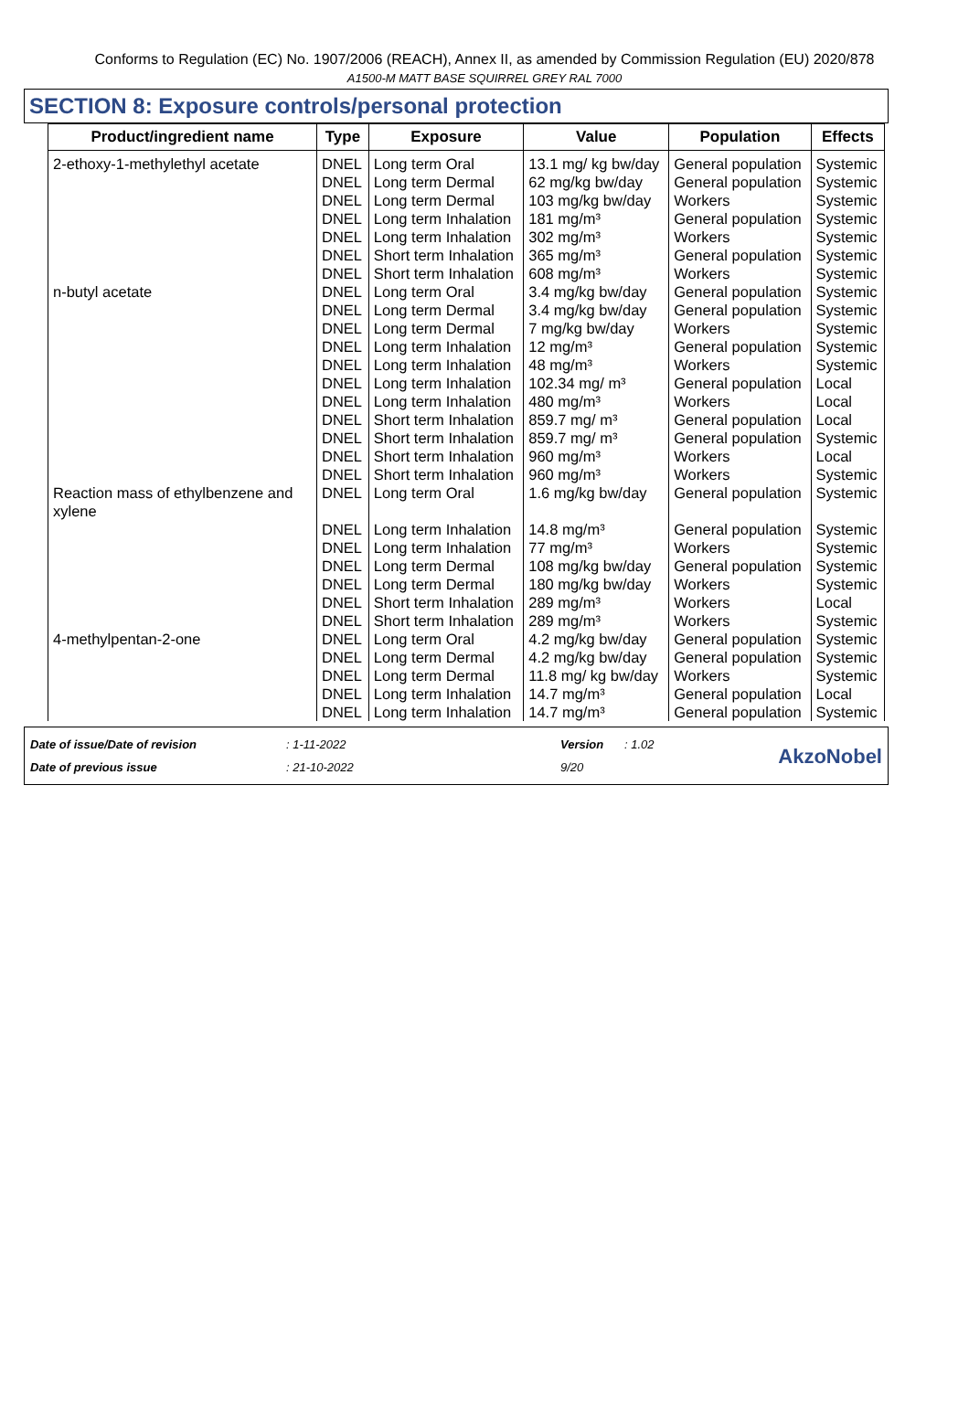Conforms to Regulation (EC) No. 1907/2006 (REACH), Annex II, as amended by Commission Regulation (EU) 2020/878
A1500-M MATT BASE SQUIRREL GREY RAL 7000
SECTION 8: Exposure controls/personal protection
| Product/ingredient name | Type | Exposure | Value | Population | Effects |
| --- | --- | --- | --- | --- | --- |
| 2-ethoxy-1-methylethyl acetate | DNEL | Long term Oral | 13.1 mg/ kg bw/day | General population | Systemic |
| | DNEL | Long term Dermal | 62 mg/kg bw/day | General population | Systemic |
| | DNEL | Long term Dermal | 103 mg/kg bw/day | Workers | Systemic |
| | DNEL | Long term Inhalation | 181 mg/m³ | General population | Systemic |
| | DNEL | Long term Inhalation | 302 mg/m³ | Workers | Systemic |
| | DNEL | Short term Inhalation | 365 mg/m³ | General population | Systemic |
| | DNEL | Short term Inhalation | 608 mg/m³ | Workers | Systemic |
| n-butyl acetate | DNEL | Long term Oral | 3.4 mg/kg bw/day | General population | Systemic |
| | DNEL | Long term Dermal | 3.4 mg/kg bw/day | General population | Systemic |
| | DNEL | Long term Dermal | 7 mg/kg bw/day | Workers | Systemic |
| | DNEL | Long term Inhalation | 12 mg/m³ | General population | Systemic |
| | DNEL | Long term Inhalation | 48 mg/m³ | Workers | Systemic |
| | DNEL | Long term Inhalation | 102.34 mg/ m³ | General population | Local |
| | DNEL | Long term Inhalation | 480 mg/m³ | Workers | Local |
| | DNEL | Short term Inhalation | 859.7 mg/ m³ | General population | Local |
| | DNEL | Short term Inhalation | 859.7 mg/ m³ | General population | Systemic |
| | DNEL | Short term Inhalation | 960 mg/m³ | Workers | Local |
| | DNEL | Short term Inhalation | 960 mg/m³ | Workers | Systemic |
| Reaction mass of ethylbenzene and xylene | DNEL | Long term Oral | 1.6 mg/kg bw/day | General population | Systemic |
| | DNEL | Long term Inhalation | 14.8 mg/m³ | General population | Systemic |
| | DNEL | Long term Inhalation | 77 mg/m³ | Workers | Systemic |
| | DNEL | Long term Dermal | 108 mg/kg bw/day | General population | Systemic |
| | DNEL | Long term Dermal | 180 mg/kg bw/day | Workers | Systemic |
| | DNEL | Short term Inhalation | 289 mg/m³ | Workers | Local |
| | DNEL | Short term Inhalation | 289 mg/m³ | Workers | Systemic |
| 4-methylpentan-2-one | DNEL | Long term Oral | 4.2 mg/kg bw/day | General population | Systemic |
| | DNEL | Long term Dermal | 4.2 mg/kg bw/day | General population | Systemic |
| | DNEL | Long term Dermal | 11.8 mg/ kg bw/day | Workers | Systemic |
| | DNEL | Long term Inhalation | 14.7 mg/m³ | General population | Local |
| | DNEL | Long term Inhalation | 14.7 mg/m³ | General population | Systemic |
Date of issue/Date of revision
Date of previous issue
: 1-11-2022
: 21-10-2022
Version
9/20
: 1.02
AkzoNobel